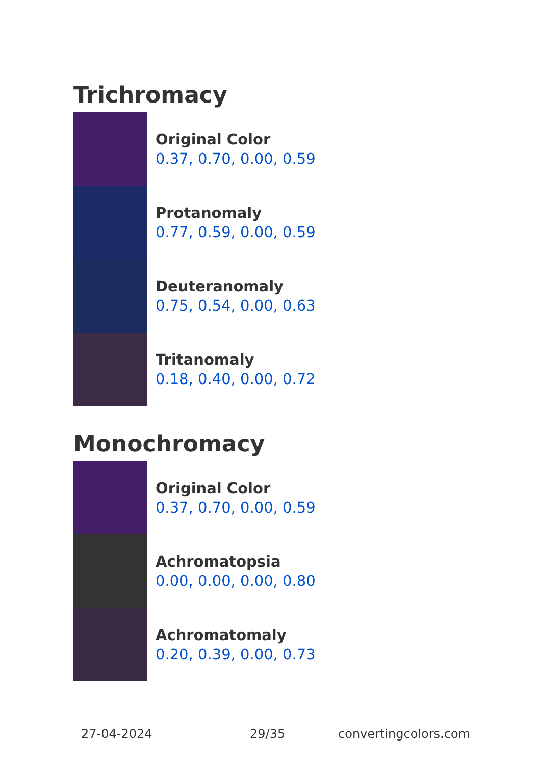Trichromacy
Original Color
0.37, 0.70, 0.00, 0.59
Protanomaly
0.77, 0.59, 0.00, 0.59
Deuteranomaly
0.75, 0.54, 0.00, 0.63
Tritanomaly
0.18, 0.40, 0.00, 0.72
Monochromacy
Original Color
0.37, 0.70, 0.00, 0.59
Achromatopsia
0.00, 0.00, 0.00, 0.80
Achromatomaly
0.20, 0.39, 0.00, 0.73
27-04-2024 29/35 convertingcolors.com